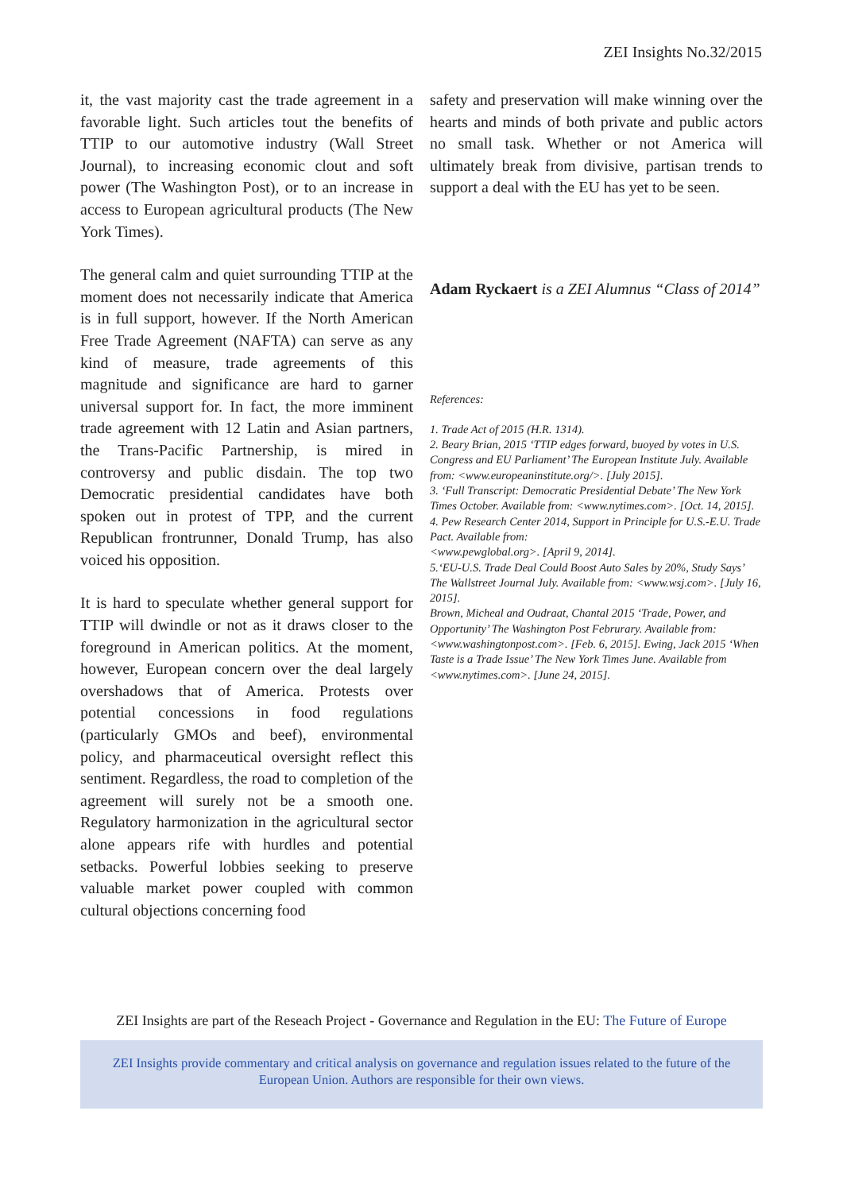ZEI Insights No.32/2015
it, the vast majority cast the trade agreement in a favorable light. Such articles tout the benefits of TTIP to our automotive industry (Wall Street Journal), to increasing economic clout and soft power (The Washington Post), or to an increase in access to European agricultural products (The New York Times).
The general calm and quiet surrounding TTIP at the moment does not necessarily indicate that America is in full support, however. If the North American Free Trade Agreement (NAFTA) can serve as any kind of measure, trade agreements of this magnitude and significance are hard to garner universal support for. In fact, the more imminent trade agreement with 12 Latin and Asian partners, the Trans-Pacific Partnership, is mired in controversy and public disdain. The top two Democratic presidential candidates have both spoken out in protest of TPP, and the current Republican frontrunner, Donald Trump, has also voiced his opposition.
It is hard to speculate whether general support for TTIP will dwindle or not as it draws closer to the foreground in American politics. At the moment, however, European concern over the deal largely overshadows that of America. Protests over potential concessions in food regulations (particularly GMOs and beef), environmental policy, and pharmaceutical oversight reflect this sentiment. Regardless, the road to completion of the agreement will surely not be a smooth one. Regulatory harmonization in the agricultural sector alone appears rife with hurdles and potential setbacks. Powerful lobbies seeking to preserve valuable market power coupled with common cultural objections concerning food
safety and preservation will make winning over the hearts and minds of both private and public actors no small task. Whether or not America will ultimately break from divisive, partisan trends to support a deal with the EU has yet to be seen.
Adam Ryckaert is a ZEI Alumnus “Class of 2014”
References:
1. Trade Act of 2015 (H.R. 1314).
2. Beary Brian, 2015 ‘TTIP edges forward, buoyed by votes in U.S. Congress and EU Parliament’ The European Institute July. Available from: <www.europeaninstitute.org/>. [July 2015].
3. ‘Full Transcript: Democratic Presidential Debate’ The New York Times October. Available from: <www.nytimes.com>. [Oct. 14, 2015].
4. Pew Research Center 2014, Support in Principle for U.S.-E.U. Trade Pact. Available from:
<www.pewglobal.org>. [April 9, 2014].
5.‘EU-U.S. Trade Deal Could Boost Auto Sales by 20%, Study Says’ The Wallstreet Journal July. Available from: <www.wsj.com>. [July 16, 2015].
Brown, Micheal and Oudraat, Chantal 2015 ‘Trade, Power, and Opportunity’ The Washington Post Februrary. Available from: <www.washingtonpost.com>. [Feb. 6, 2015]. Ewing, Jack 2015 ‘When Taste is a Trade Issue’ The New York Times June. Available from <www.nytimes.com>. [June 24, 2015].
ZEI Insights are part of the Reseach Project - Governance and Regulation in the EU: The Future of Europe
ZEI Insights provide commentary and critical analysis on governance and regulation issues related to the future of the European Union. Authors are responsible for their own views.